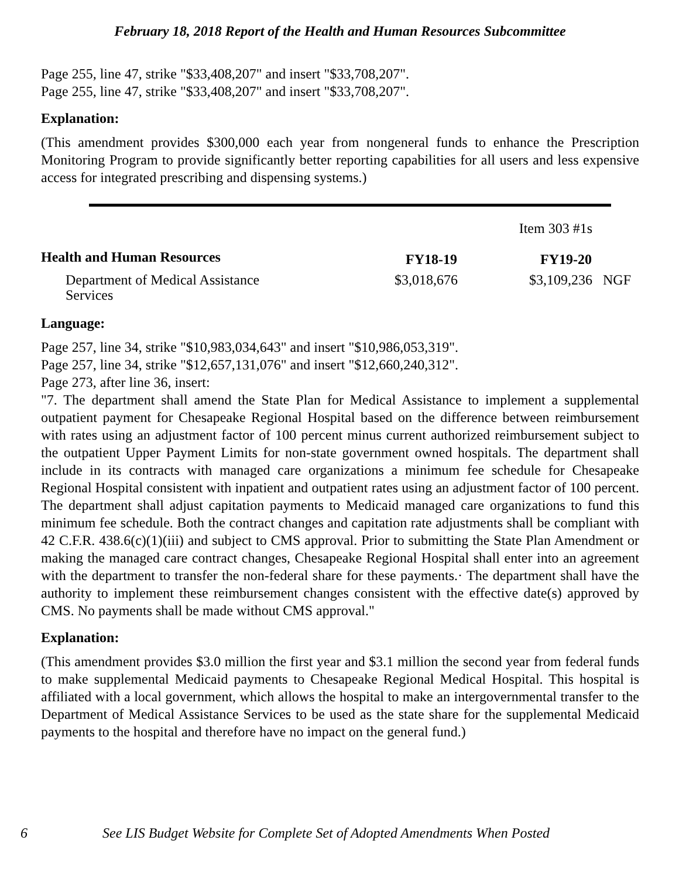February 18, 2018 Report of the Health and Human Resources Subcommittee
Page 255, line 47, strike "$33,408,207" and insert "$33,708,207".
Page 255, line 47, strike "$33,408,207" and insert "$33,708,207".
Explanation:
(This amendment provides $300,000 each year from nongeneral funds to enhance the Prescription Monitoring Program to provide significantly better reporting capabilities for all users and less expensive access for integrated prescribing and dispensing systems.)
| | | Item 303 #1s | |
| Health and Human Resources | FY18-19 | FY19-20 | |
| Department of Medical Assistance Services | $3,018,676 | $3,109,236 | NGF |
Language:
Page 257, line 34, strike "$10,983,034,643" and insert "$10,986,053,319".
Page 257, line 34, strike "$12,657,131,076" and insert "$12,660,240,312".
Page 273, after line 36, insert:
"7. The department shall amend the State Plan for Medical Assistance to implement a supplemental outpatient payment for Chesapeake Regional Hospital based on the difference between reimbursement with rates using an adjustment factor of 100 percent minus current authorized reimbursement subject to the outpatient Upper Payment Limits for non-state government owned hospitals. The department shall include in its contracts with managed care organizations a minimum fee schedule for Chesapeake Regional Hospital consistent with inpatient and outpatient rates using an adjustment factor of 100 percent. The department shall adjust capitation payments to Medicaid managed care organizations to fund this minimum fee schedule. Both the contract changes and capitation rate adjustments shall be compliant with 42 C.F.R. 438.6(c)(1)(iii) and subject to CMS approval. Prior to submitting the State Plan Amendment or making the managed care contract changes, Chesapeake Regional Hospital shall enter into an agreement with the department to transfer the non-federal share for these payments.· The department shall have the authority to implement these reimbursement changes consistent with the effective date(s) approved by CMS. No payments shall be made without CMS approval."
Explanation:
(This amendment provides $3.0 million the first year and $3.1 million the second year from federal funds to make supplemental Medicaid payments to Chesapeake Regional Medical Hospital. This hospital is affiliated with a local government, which allows the hospital to make an intergovernmental transfer to the Department of Medical Assistance Services to be used as the state share for the supplemental Medicaid payments to the hospital and therefore have no impact on the general fund.)
6 See LIS Budget Website for Complete Set of Adopted Amendments When Posted